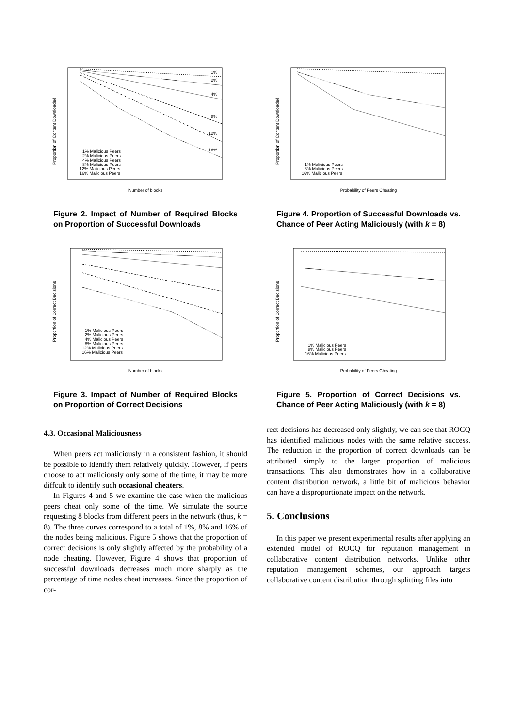Proportion of Content Downloaded
Number of blocks
1%
2%
4%
8%
12%
16%
1% Malicious Peers
2% Malicious Peers
4% Malicious Peers
8% Malicious Peers
12% Malicious Peers
16% Malicious Peers
Figure 2. Impact of Number of Required Blocks on Proportion of Successful Downloads
Proportion of Correct Decisions
Number of blocks
1% Malicious Peers
2% Malicious Peers
4% Malicious Peers
8% Malicious Peers
12% Malicious Peers
16% Malicious Peers
Figure 3. Impact of Number of Required Blocks on Proportion of Correct Decisions
4.3. Occasional Maliciousness
When peers act maliciously in a consistent fashion, it should be possible to identify them relatively quickly. However, if peers choose to act maliciously only some of the time, it may be more diffcult to identify such occasional cheaters.
In Figures 4 and 5 we examine the case when the malicious peers cheat only some of the time. We simulate the source requesting 8 blocks from different peers in the network (thus, k = 8). The three curves correspond to a total of 1%, 8% and 16% of the nodes being malicious. Figure 5 shows that the proportion of correct decisions is only slightly affected by the probability of a node cheating. However, Figure 4 shows that proportion of successful downloads decreases much more sharply as the percentage of time nodes cheat increases. Since the proportion of cor-
Proportion of Content Downloaded
Probability of Peers Cheating
1% Malicious Peers
8% Malicious Peers
16% Malicious Peers
Figure 4. Proportion of Successful Downloads vs. Chance of Peer Acting Maliciously (with k = 8)
Proportion of Correct Decisions
Probability of Peers Cheating
1% Malicious Peers
8% Malicious Peers
16% Malicious Peers
Figure 5. Proportion of Correct Decisions vs. Chance of Peer Acting Maliciously (with k = 8)
rect decisions has decreased only slightly, we can see that ROCQ has identified malicious nodes with the same relative success. The reduction in the proportion of correct downloads can be attributed simply to the larger proportion of malicious transactions. This also demonstrates how in a collaborative content distribution network, a little bit of malicious behavior can have a disproportionate impact on the network.
5. Conclusions
In this paper we present experimental results after applying an extended model of ROCQ for reputation management in collaborative content distribution networks. Unlike other reputation management schemes, our approach targets collaborative content distribution through splitting files into